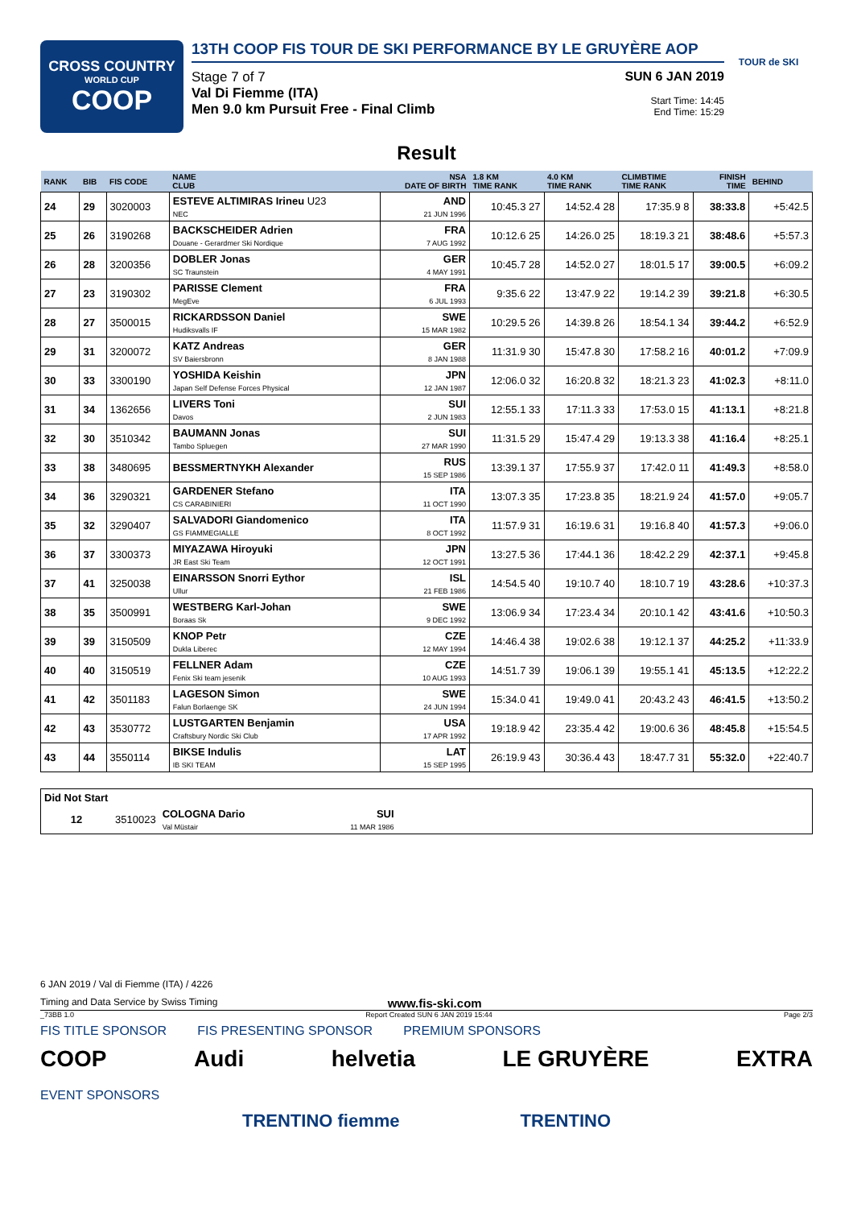CROSS COUNTRY
WORLD CUP
COOP
13TH COOP FIS TOUR DE SKI PERFORMANCE BY LE GRUYÈRE AOP
Stage 7 of 7
Val Di Fiemme (ITA)
Men 9.0 km Pursuit Free - Final Climb
SUN 6 JAN 2019
Start Time: 14:45
End Time: 15:29
TOUR de SKI
Result
| RANK | BIB | FIS CODE | NAME CLUB | NSA DATE OF BIRTH | 1.8 KM TIME RANK | 4.0 KM TIME RANK | CLIMBTIME TIME RANK | FINISH TIME | BEHIND |
| --- | --- | --- | --- | --- | --- | --- | --- | --- | --- |
| 24 | 29 | 3020003 | ESTEVE ALTIMIRAS Irineu U23 NEC | AND 21 JUN 1996 | 10:45.3 27 | 14:52.4 28 | 17:35.9 8 | 38:33.8 | +5:42.5 |
| 25 | 26 | 3190268 | BACKSCHEIDER Adrien Douane - Gerardmer Ski Nordique | FRA 7 AUG 1992 | 10:12.6 25 | 14:26.0 25 | 18:19.3 21 | 38:48.6 | +5:57.3 |
| 26 | 28 | 3200356 | DOBLER Jonas SC Traunstein | GER 4 MAY 1991 | 10:45.7 28 | 14:52.0 27 | 18:01.5 17 | 39:00.5 | +6:09.2 |
| 27 | 23 | 3190302 | PARISSE Clement MegEve | FRA 6 JUL 1993 | 9:35.6 22 | 13:47.9 22 | 19:14.2 39 | 39:21.8 | +6:30.5 |
| 28 | 27 | 3500015 | RICKARDSSON Daniel Hudiksvalls IF | SWE 15 MAR 1982 | 10:29.5 26 | 14:39.8 26 | 18:54.1 34 | 39:44.2 | +6:52.9 |
| 29 | 31 | 3200072 | KATZ Andreas SV Baiersbronn | GER 8 JAN 1988 | 11:31.9 30 | 15:47.8 30 | 17:58.2 16 | 40:01.2 | +7:09.9 |
| 30 | 33 | 3300190 | YOSHIDA Keishin Japan Self Defense Forces Physical | JPN 12 JAN 1987 | 12:06.0 32 | 16:20.8 32 | 18:21.3 23 | 41:02.3 | +8:11.0 |
| 31 | 34 | 1362656 | LIVERS Toni Davos | SUI 2 JUN 1983 | 12:55.1 33 | 17:11.3 33 | 17:53.0 15 | 41:13.1 | +8:21.8 |
| 32 | 30 | 3510342 | BAUMANN Jonas Tambo Spluegen | SUI 27 MAR 1990 | 11:31.5 29 | 15:47.4 29 | 19:13.3 38 | 41:16.4 | +8:25.1 |
| 33 | 38 | 3480695 | BESSMERTNYKH Alexander | RUS 15 SEP 1986 | 13:39.1 37 | 17:55.9 37 | 17:42.0 11 | 41:49.3 | +8:58.0 |
| 34 | 36 | 3290321 | GARDENER Stefano CS CARABINIERI | ITA 11 OCT 1990 | 13:07.3 35 | 17:23.8 35 | 18:21.9 24 | 41:57.0 | +9:05.7 |
| 35 | 32 | 3290407 | SALVADORI Giandomenico GS FIAMMEGIALLE | ITA 8 OCT 1992 | 11:57.9 31 | 16:19.6 31 | 19:16.8 40 | 41:57.3 | +9:06.0 |
| 36 | 37 | 3300373 | MIYAZAWA Hiroyuki JR East Ski Team | JPN 12 OCT 1991 | 13:27.5 36 | 17:44.1 36 | 18:42.2 29 | 42:37.1 | +9:45.8 |
| 37 | 41 | 3250038 | EINARSSON Snorri Eythor Ullur | ISL 21 FEB 1986 | 14:54.5 40 | 19:10.7 40 | 18:10.7 19 | 43:28.6 | +10:37.3 |
| 38 | 35 | 3500991 | WESTBERG Karl-Johan Boraas Sk | SWE 9 DEC 1992 | 13:06.9 34 | 17:23.4 34 | 20:10.1 42 | 43:41.6 | +10:50.3 |
| 39 | 39 | 3150509 | KNOP Petr Dukla Liberec | CZE 12 MAY 1994 | 14:46.4 38 | 19:02.6 38 | 19:12.1 37 | 44:25.2 | +11:33.9 |
| 40 | 40 | 3150519 | FELLNER Adam Fenix Ski team jesenik | CZE 10 AUG 1993 | 14:51.7 39 | 19:06.1 39 | 19:55.1 41 | 45:13.5 | +12:22.2 |
| 41 | 42 | 3501183 | LAGESON Simon Falun Borlaenge SK | SWE 24 JUN 1994 | 15:34.0 41 | 19:49.0 41 | 20:43.2 43 | 46:41.5 | +13:50.2 |
| 42 | 43 | 3530772 | LUSTGARTEN Benjamin Craftsbury Nordic Ski Club | USA 17 APR 1992 | 19:18.9 42 | 23:35.4 42 | 19:00.6 36 | 48:45.8 | +15:54.5 |
| 43 | 44 | 3550114 | BIKSE Indulis IB SKI TEAM | LAT 15 SEP 1995 | 26:19.9 43 | 30:36.4 43 | 18:47.7 31 | 55:32.0 | +22:40.7 |
| Did Not Start | | | | |
| 12 | 3510023 | COLOGNA Dario Val Müstair | SUI 11 MAR 1986 | |
6 JAN 2019 / Val di Fiemme (ITA) / 4226
Timing and Data Service by Swiss Timing www.fis-ski.com
_73BB 1.0 Report Created SUN 6 JAN 2019 15:44 Page 2/3
FIS TITLE SPONSOR FIS PRESENTING SPONSOR PREMIUM SPONSORS
COOP Audi helvetia LE GRUYÈRE EXTRA
EVENT SPONSORS
TRENTINO fiemme TRENTINO